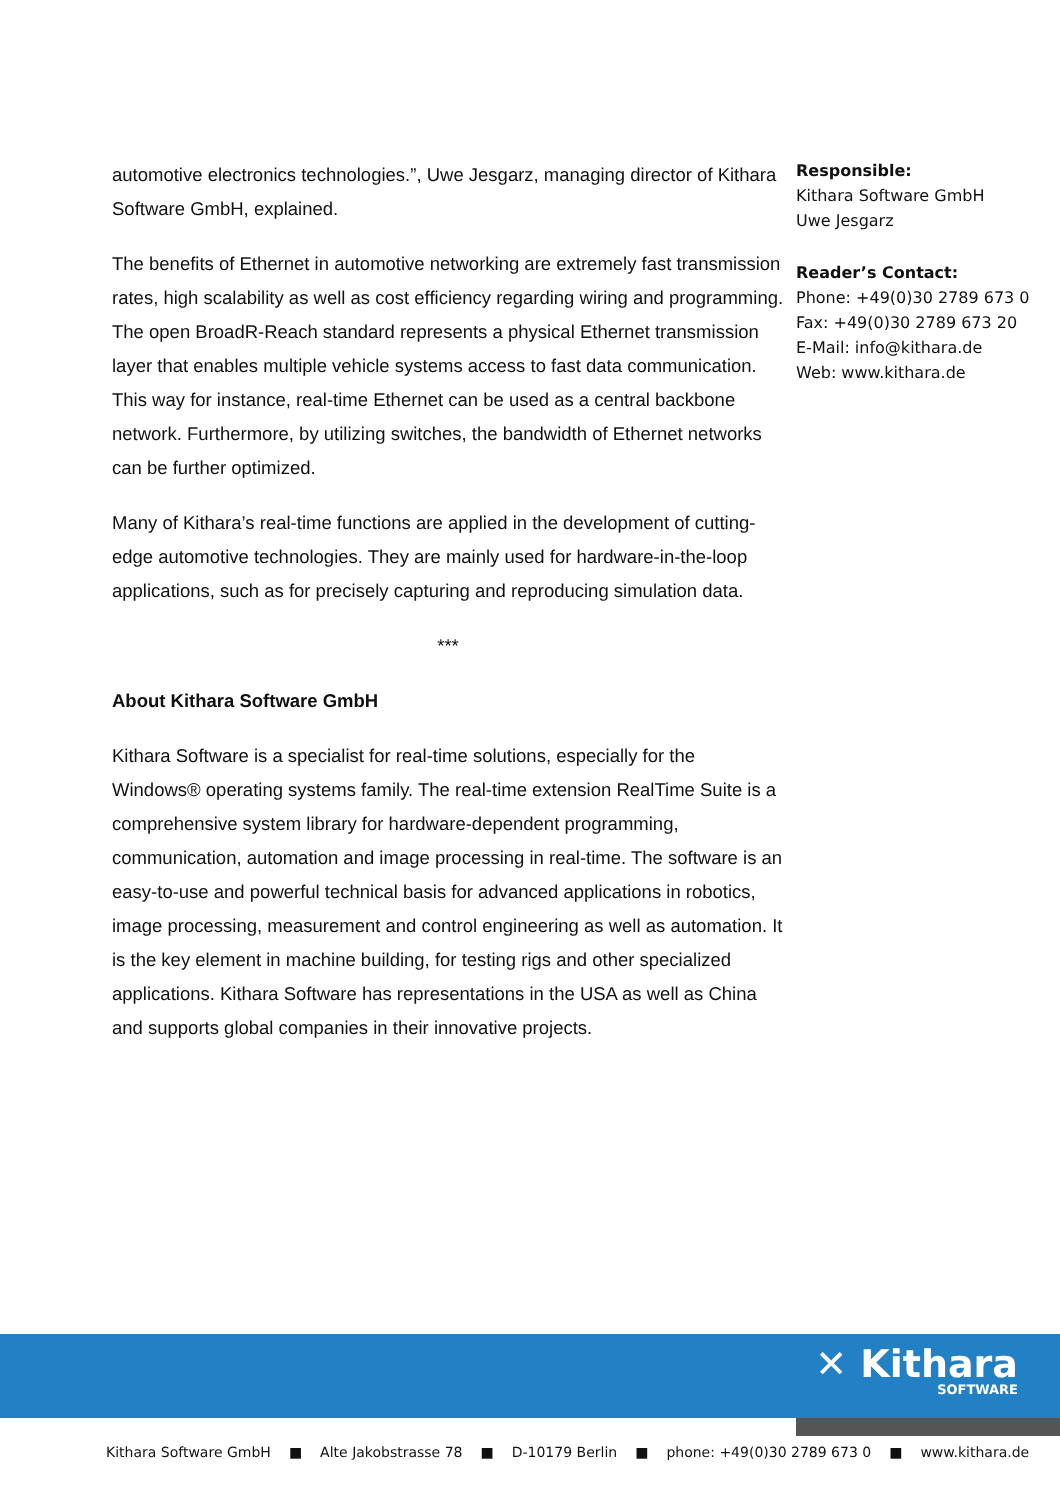automotive electronics technologies.”, Uwe Jesgarz, managing director of Kithara Software GmbH, explained.
The benefits of Ethernet in automotive networking are extremely fast transmission rates, high scalability as well as cost efficiency regarding wiring and programming. The open BroadR-Reach standard represents a physical Ethernet transmission layer that enables multiple vehicle systems access to fast data communication. This way for instance, real-time Ethernet can be used as a central backbone network. Furthermore, by utilizing switches, the bandwidth of Ethernet networks can be further optimized.
Many of Kithara’s real-time functions are applied in the development of cutting-edge automotive technologies. They are mainly used for hardware-in-the-loop applications, such as for precisely capturing and reproducing simulation data.
***
About Kithara Software GmbH
Kithara Software is a specialist for real-time solutions, especially for the Windows® operating systems family. The real-time extension RealTime Suite is a comprehensive system library for hardware-dependent programming, communication, automation and image processing in real-time. The software is an easy-to-use and powerful technical basis for advanced applications in robotics, image processing, measurement and control engineering as well as automation. It is the key element in machine building, for testing rigs and other specialized applications. Kithara Software has representations in the USA as well as China and supports global companies in their innovative projects.
Responsible:
Kithara Software GmbH
Uwe Jesgarz
Reader’s Contact:
Phone: +49(0)30 2789 673 0
Fax: +49(0)30 2789 673 20
E-Mail: info@kithara.de
Web: www.kithara.de
✕ Kithara
SOFTWARE
Kithara Software GmbH ■ Alte Jakobstrasse 78 ■ D-10179 Berlin ■ phone: +49(0)30 2789 673 0 ■ www.kithara.de